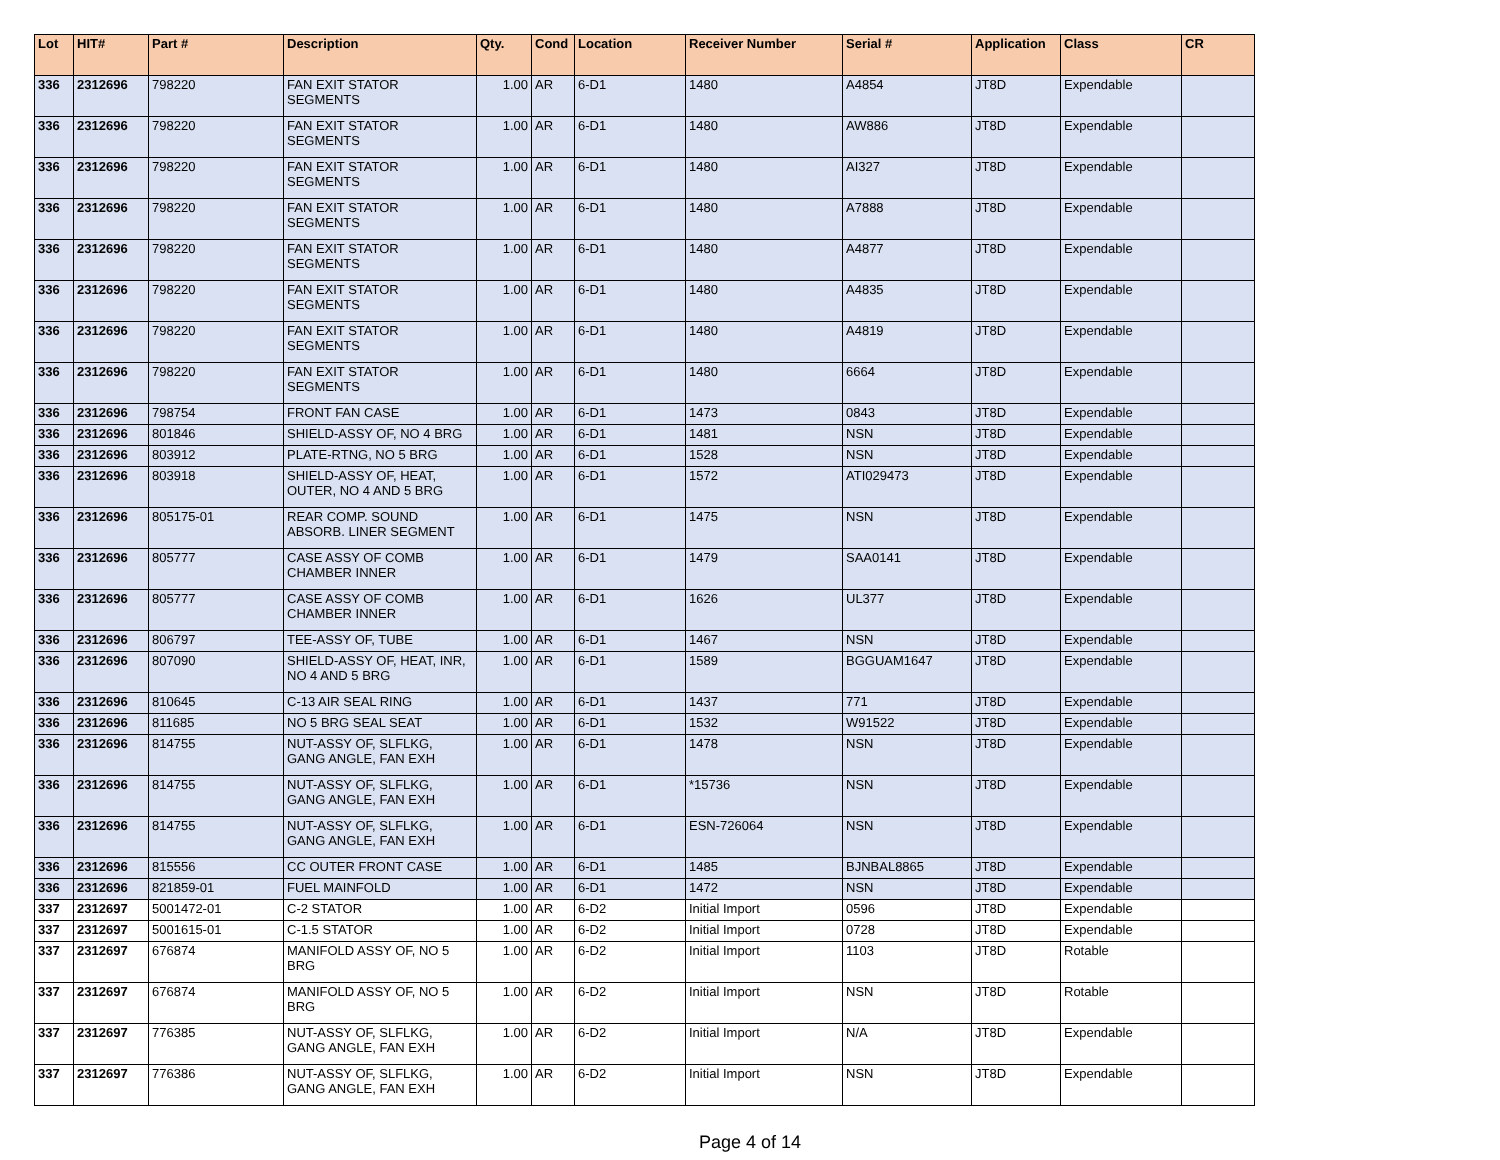| Lot | HIT# | Part # | Description | Qty. | Cond | Location | Receiver Number | Serial # | Application | Class | CR |
| --- | --- | --- | --- | --- | --- | --- | --- | --- | --- | --- | --- |
| 336 | 2312696 | 798220 | FAN EXIT STATOR SEGMENTS | 1.00 | AR | 6-D1 | 1480 | A4854 | JT8D | Expendable | |
| 336 | 2312696 | 798220 | FAN EXIT STATOR SEGMENTS | 1.00 | AR | 6-D1 | 1480 | AW886 | JT8D | Expendable | |
| 336 | 2312696 | 798220 | FAN EXIT STATOR SEGMENTS | 1.00 | AR | 6-D1 | 1480 | AI327 | JT8D | Expendable | |
| 336 | 2312696 | 798220 | FAN EXIT STATOR SEGMENTS | 1.00 | AR | 6-D1 | 1480 | A7888 | JT8D | Expendable | |
| 336 | 2312696 | 798220 | FAN EXIT STATOR SEGMENTS | 1.00 | AR | 6-D1 | 1480 | A4877 | JT8D | Expendable | |
| 336 | 2312696 | 798220 | FAN EXIT STATOR SEGMENTS | 1.00 | AR | 6-D1 | 1480 | A4835 | JT8D | Expendable | |
| 336 | 2312696 | 798220 | FAN EXIT STATOR SEGMENTS | 1.00 | AR | 6-D1 | 1480 | A4819 | JT8D | Expendable | |
| 336 | 2312696 | 798220 | FAN EXIT STATOR SEGMENTS | 1.00 | AR | 6-D1 | 1480 | 6664 | JT8D | Expendable | |
| 336 | 2312696 | 798754 | FRONT FAN CASE | 1.00 | AR | 6-D1 | 1473 | 0843 | JT8D | Expendable | |
| 336 | 2312696 | 801846 | SHIELD-ASSY OF, NO 4 BRG | 1.00 | AR | 6-D1 | 1481 | NSN | JT8D | Expendable | |
| 336 | 2312696 | 803912 | PLATE-RTNG, NO 5 BRG | 1.00 | AR | 6-D1 | 1528 | NSN | JT8D | Expendable | |
| 336 | 2312696 | 803918 | SHIELD-ASSY OF, HEAT, OUTER, NO 4 AND 5 BRG | 1.00 | AR | 6-D1 | 1572 | ATI029473 | JT8D | Expendable | |
| 336 | 2312696 | 805175-01 | REAR COMP. SOUND ABSORB. LINER SEGMENT | 1.00 | AR | 6-D1 | 1475 | NSN | JT8D | Expendable | |
| 336 | 2312696 | 805777 | CASE ASSY OF COMB CHAMBER INNER | 1.00 | AR | 6-D1 | 1479 | SAA0141 | JT8D | Expendable | |
| 336 | 2312696 | 805777 | CASE ASSY OF COMB CHAMBER INNER | 1.00 | AR | 6-D1 | 1626 | UL377 | JT8D | Expendable | |
| 336 | 2312696 | 806797 | TEE-ASSY OF, TUBE | 1.00 | AR | 6-D1 | 1467 | NSN | JT8D | Expendable | |
| 336 | 2312696 | 807090 | SHIELD-ASSY OF, HEAT, INR, NO 4 AND 5 BRG | 1.00 | AR | 6-D1 | 1589 | BGGUAM1647 | JT8D | Expendable | |
| 336 | 2312696 | 810645 | C-13 AIR SEAL RING | 1.00 | AR | 6-D1 | 1437 | 771 | JT8D | Expendable | |
| 336 | 2312696 | 811685 | NO 5 BRG SEAL SEAT | 1.00 | AR | 6-D1 | 1532 | W91522 | JT8D | Expendable | |
| 336 | 2312696 | 814755 | NUT-ASSY OF, SLFLKG, GANG ANGLE, FAN EXH | 1.00 | AR | 6-D1 | 1478 | NSN | JT8D | Expendable | |
| 336 | 2312696 | 814755 | NUT-ASSY OF, SLFLKG, GANG ANGLE, FAN EXH | 1.00 | AR | 6-D1 | *15736 | NSN | JT8D | Expendable | |
| 336 | 2312696 | 814755 | NUT-ASSY OF, SLFLKG, GANG ANGLE, FAN EXH | 1.00 | AR | 6-D1 | ESN-726064 | NSN | JT8D | Expendable | |
| 336 | 2312696 | 815556 | CC OUTER FRONT CASE | 1.00 | AR | 6-D1 | 1485 | BJNBAL8865 | JT8D | Expendable | |
| 336 | 2312696 | 821859-01 | FUEL MAINFOLD | 1.00 | AR | 6-D1 | 1472 | NSN | JT8D | Expendable | |
| 337 | 2312697 | 5001472-01 | C-2 STATOR | 1.00 | AR | 6-D2 | Initial Import | 0596 | JT8D | Expendable | |
| 337 | 2312697 | 5001615-01 | C-1.5 STATOR | 1.00 | AR | 6-D2 | Initial Import | 0728 | JT8D | Expendable | |
| 337 | 2312697 | 676874 | MANIFOLD ASSY OF, NO 5 BRG | 1.00 | AR | 6-D2 | Initial Import | 1103 | JT8D | Rotable | |
| 337 | 2312697 | 676874 | MANIFOLD ASSY OF, NO 5 BRG | 1.00 | AR | 6-D2 | Initial Import | NSN | JT8D | Rotable | |
| 337 | 2312697 | 776385 | NUT-ASSY OF, SLFLKG, GANG ANGLE, FAN EXH | 1.00 | AR | 6-D2 | Initial Import | N/A | JT8D | Expendable | |
| 337 | 2312697 | 776386 | NUT-ASSY OF, SLFLKG, GANG ANGLE, FAN EXH | 1.00 | AR | 6-D2 | Initial Import | NSN | JT8D | Expendable | |
Page 4 of 14